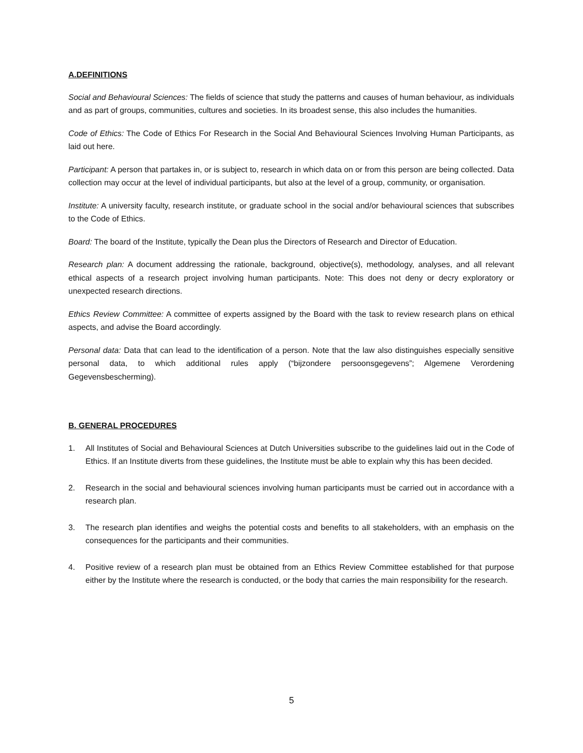A.DEFINITIONS
Social and Behavioural Sciences: The fields of science that study the patterns and causes of human behaviour, as individuals and as part of groups, communities, cultures and societies. In its broadest sense, this also includes the humanities.
Code of Ethics: The Code of Ethics For Research in the Social And Behavioural Sciences Involving Human Participants, as laid out here.
Participant: A person that partakes in, or is subject to, research in which data on or from this person are being collected. Data collection may occur at the level of individual participants, but also at the level of a group, community, or organisation.
Institute: A university faculty, research institute, or graduate school in the social and/or behavioural sciences that subscribes to the Code of Ethics.
Board: The board of the Institute, typically the Dean plus the Directors of Research and Director of Education.
Research plan: A document addressing the rationale, background, objective(s), methodology, analyses, and all relevant ethical aspects of a research project involving human participants. Note: This does not deny or decry exploratory or unexpected research directions.
Ethics Review Committee: A committee of experts assigned by the Board with the task to review research plans on ethical aspects, and advise the Board accordingly.
Personal data: Data that can lead to the identification of a person. Note that the law also distinguishes especially sensitive personal data, to which additional rules apply (“bijzondere persoonsgegevens”; Algemene Verordening Gegevensbescherming).
B. GENERAL PROCEDURES
1. All Institutes of Social and Behavioural Sciences at Dutch Universities subscribe to the guidelines laid out in the Code of Ethics. If an Institute diverts from these guidelines, the Institute must be able to explain why this has been decided.
2. Research in the social and behavioural sciences involving human participants must be carried out in accordance with a research plan.
3. The research plan identifies and weighs the potential costs and benefits to all stakeholders, with an emphasis on the consequences for the participants and their communities.
4. Positive review of a research plan must be obtained from an Ethics Review Committee established for that purpose either by the Institute where the research is conducted, or the body that carries the main responsibility for the research.
5